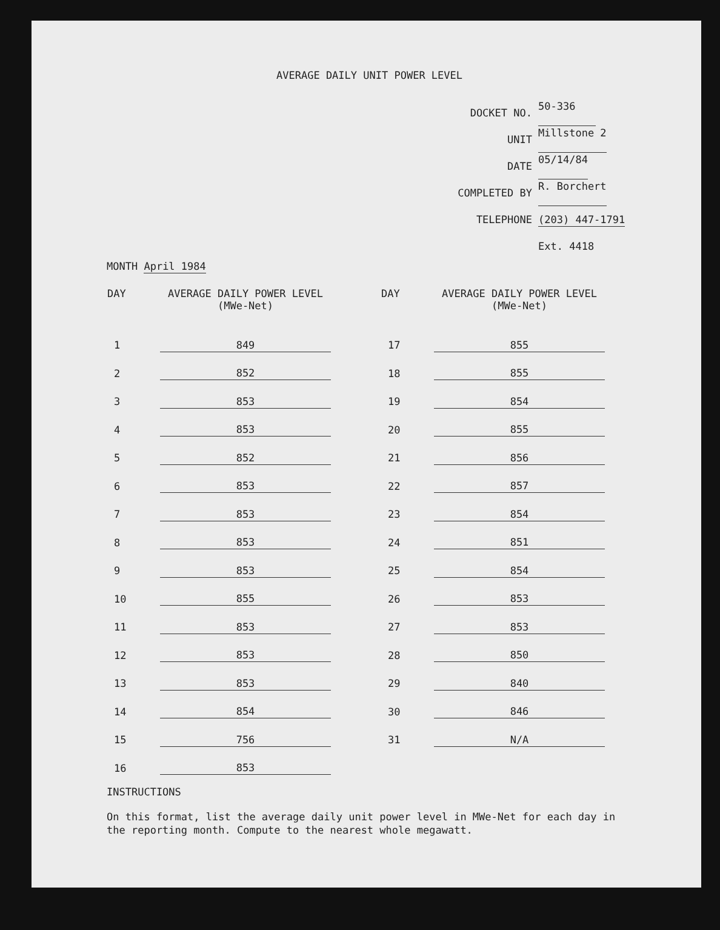AVERAGE DAILY UNIT POWER LEVEL
DOCKET NO. 50-336
UNIT Millstone 2
DATE 05/14/84
COMPLETED BY R. Borchert
TELEPHONE (203) 447-1791
Ext. 4418
MONTH April 1984
| DAY | AVERAGE DAILY POWER LEVEL (MWe-Net) | | DAY | AVERAGE DAILY POWER LEVEL (MWe-Net) |
| --- | --- | --- | --- | --- |
| 1 | 849 | | 17 | 855 |
| 2 | 852 | | 18 | 855 |
| 3 | 853 | | 19 | 854 |
| 4 | 853 | | 20 | 855 |
| 5 | 852 | | 21 | 856 |
| 6 | 853 | | 22 | 857 |
| 7 | 853 | | 23 | 854 |
| 8 | 853 | | 24 | 851 |
| 9 | 853 | | 25 | 854 |
| 10 | 855 | | 26 | 853 |
| 11 | 853 | | 27 | 853 |
| 12 | 853 | | 28 | 850 |
| 13 | 853 | | 29 | 840 |
| 14 | 854 | | 30 | 846 |
| 15 | 756 | | 31 | N/A |
| 16 | 853 | | | |
INSTRUCTIONS
On this format, list the average daily unit power level in MWe-Net for each day in the reporting month. Compute to the nearest whole megawatt.